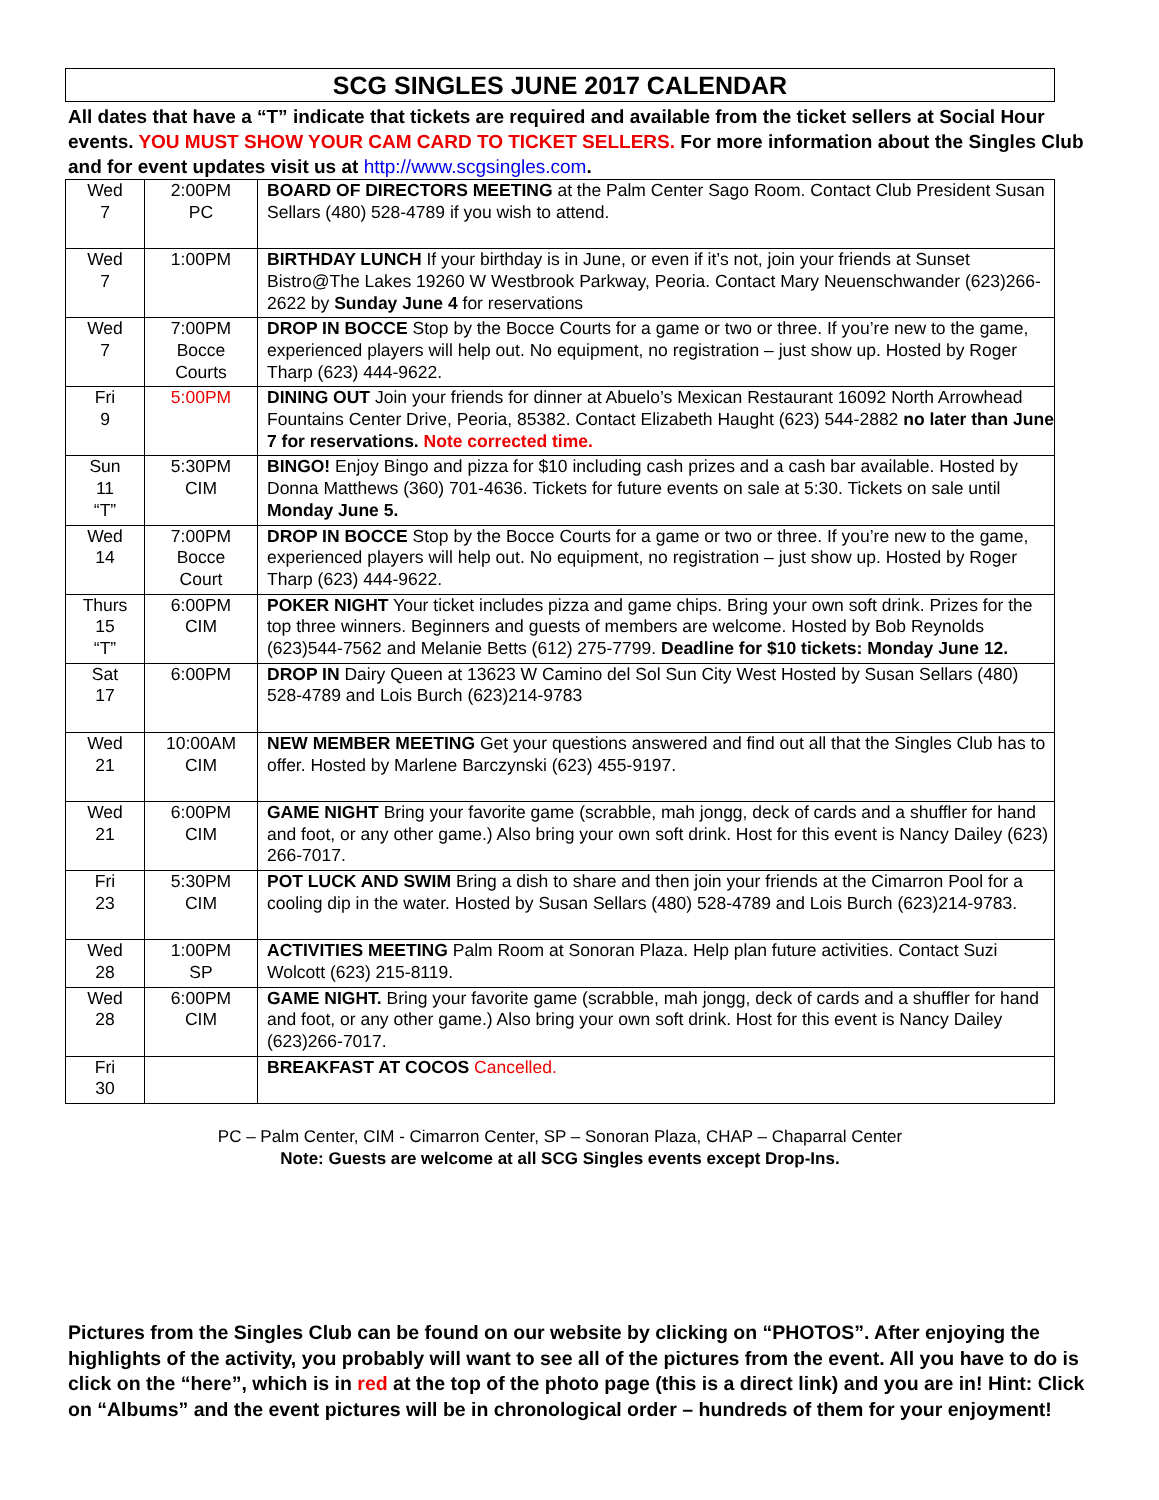SCG SINGLES JUNE 2017 CALENDAR
All dates that have a “T” indicate that tickets are required and available from the ticket sellers at Social Hour events. YOU MUST SHOW YOUR CAM CARD TO TICKET SELLERS. For more information about the Singles Club and for event updates visit us at http://www.scgsingles.com.
| Wed 7 | 2:00PM PC | BOARD OF DIRECTORS MEETING at the Palm Center Sago Room. Contact Club President Susan Sellars (480) 528-4789 if you wish to attend. |
| Wed 7 | 1:00PM | BIRTHDAY LUNCH If your birthday is in June, or even if it’s not, join your friends at Sunset Bistro@The Lakes 19260 W Westbrook Parkway, Peoria. Contact Mary Neuenschwander (623)266-2622 by Sunday June 4 for reservations |
| Wed 7 | 7:00PM Bocce Courts | DROP IN BOCCE Stop by the Bocce Courts for a game or two or three. If you’re new to the game, experienced players will help out. No equipment, no registration – just show up. Hosted by Roger Tharp (623) 444-9622. |
| Fri 9 | 5:00PM | DINING OUT Join your friends for dinner at Abuelo’s Mexican Restaurant 16092 North Arrowhead Fountains Center Drive, Peoria, 85382. Contact Elizabeth Haught (623) 544-2882 no later than June 7 for reservations. Note corrected time. |
| Sun 11 “T” | 5:30PM CIM | BINGO! Enjoy Bingo and pizza for $10 including cash prizes and a cash bar available. Hosted by Donna Matthews (360) 701-4636. Tickets for future events on sale at 5:30. Tickets on sale until Monday June 5. |
| Wed 14 | 7:00PM Bocce Court | DROP IN BOCCE Stop by the Bocce Courts for a game or two or three. If you’re new to the game, experienced players will help out. No equipment, no registration – just show up. Hosted by Roger Tharp (623) 444-9622. |
| Thurs 15 “T” | 6:00PM CIM | POKER NIGHT Your ticket includes pizza and game chips. Bring your own soft drink. Prizes for the top three winners. Beginners and guests of members are welcome. Hosted by Bob Reynolds (623)544-7562 and Melanie Betts (612) 275-7799. Deadline for $10 tickets: Monday June 12. |
| Sat 17 | 6:00PM | DROP IN Dairy Queen at 13623 W Camino del Sol Sun City West Hosted by Susan Sellars (480) 528-4789 and Lois Burch (623)214-9783 |
| Wed 21 | 10:00AM CIM | NEW MEMBER MEETING Get your questions answered and find out all that the Singles Club has to offer. Hosted by Marlene Barczynski (623) 455-9197. |
| Wed 21 | 6:00PM CIM | GAME NIGHT Bring your favorite game (scrabble, mah jongg, deck of cards and a shuffler for hand and foot, or any other game.) Also bring your own soft drink. Host for this event is Nancy Dailey (623) 266-7017. |
| Fri 23 | 5:30PM CIM | POT LUCK AND SWIM Bring a dish to share and then join your friends at the Cimarron Pool for a cooling dip in the water. Hosted by Susan Sellars (480) 528-4789 and Lois Burch (623)214-9783. |
| Wed 28 | 1:00PM SP | ACTIVITIES MEETING Palm Room at Sonoran Plaza. Help plan future activities. Contact Suzi Wolcott (623) 215-8119. |
| Wed 28 | 6:00PM CIM | GAME NIGHT. Bring your favorite game (scrabble, mah jongg, deck of cards and a shuffler for hand and foot, or any other game.) Also bring your own soft drink. Host for this event is Nancy Dailey (623)266-7017. |
| Fri 30 | | BREAKFAST AT COCOS Cancelled. |
PC – Palm Center, CIM - Cimarron Center, SP – Sonoran Plaza, CHAP – Chaparral Center
Note: Guests are welcome at all SCG Singles events except Drop-Ins.
Pictures from the Singles Club can be found on our website by clicking on “PHOTOS”. After enjoying the highlights of the activity, you probably will want to see all of the pictures from the event. All you have to do is click on the “here”, which is in red at the top of the photo page (this is a direct link) and you are in! Hint: Click on “Albums” and the event pictures will be in chronological order – hundreds of them for your enjoyment!